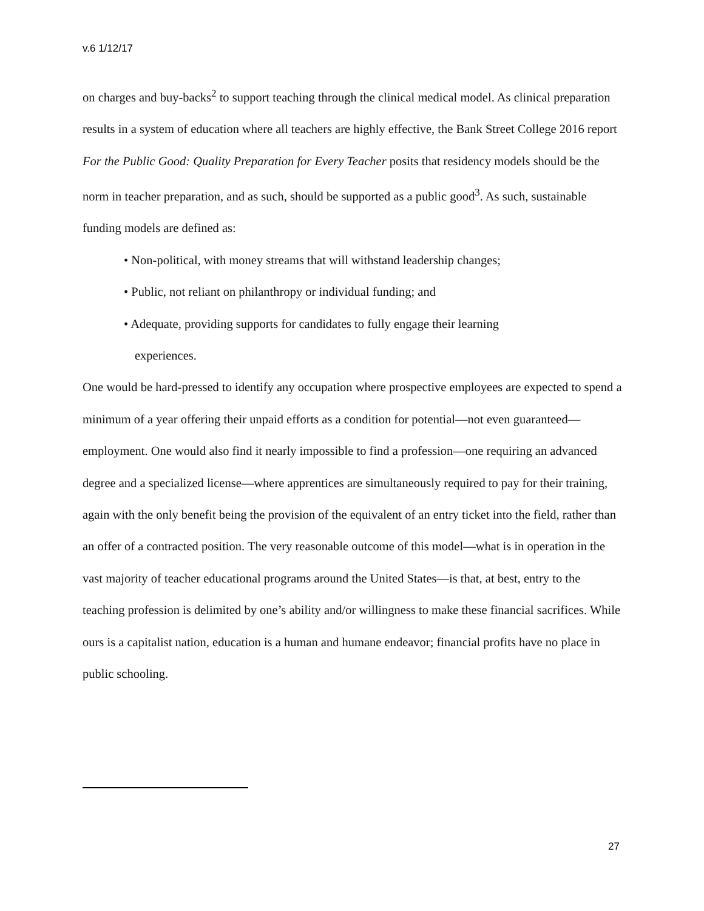v.6 1/12/17
on charges and buy-backs<sup>2</sup> to support teaching through the clinical medical model. As clinical preparation results in a system of education where all teachers are highly effective, the Bank Street College 2016 report For the Public Good: Quality Preparation for Every Teacher posits that residency models should be the norm in teacher preparation, and as such, should be supported as a public good<sup>3</sup>. As such, sustainable funding models are defined as:
• Non-political, with money streams that will withstand leadership changes;
• Public, not reliant on philanthropy or individual funding; and
• Adequate, providing supports for candidates to fully engage their learning
experiences.
One would be hard-pressed to identify any occupation where prospective employees are expected to spend a minimum of a year offering their unpaid efforts as a condition for potential—not even guaranteed—employment. One would also find it nearly impossible to find a profession—one requiring an advanced degree and a specialized license—where apprentices are simultaneously required to pay for their training, again with the only benefit being the provision of the equivalent of an entry ticket into the field, rather than an offer of a contracted position. The very reasonable outcome of this model—what is in operation in the vast majority of teacher educational programs around the United States—is that, at best, entry to the teaching profession is delimited by one’s ability and/or willingness to make these financial sacrifices. While ours is a capitalist nation, education is a human and humane endeavor; financial profits have no place in public schooling.
27